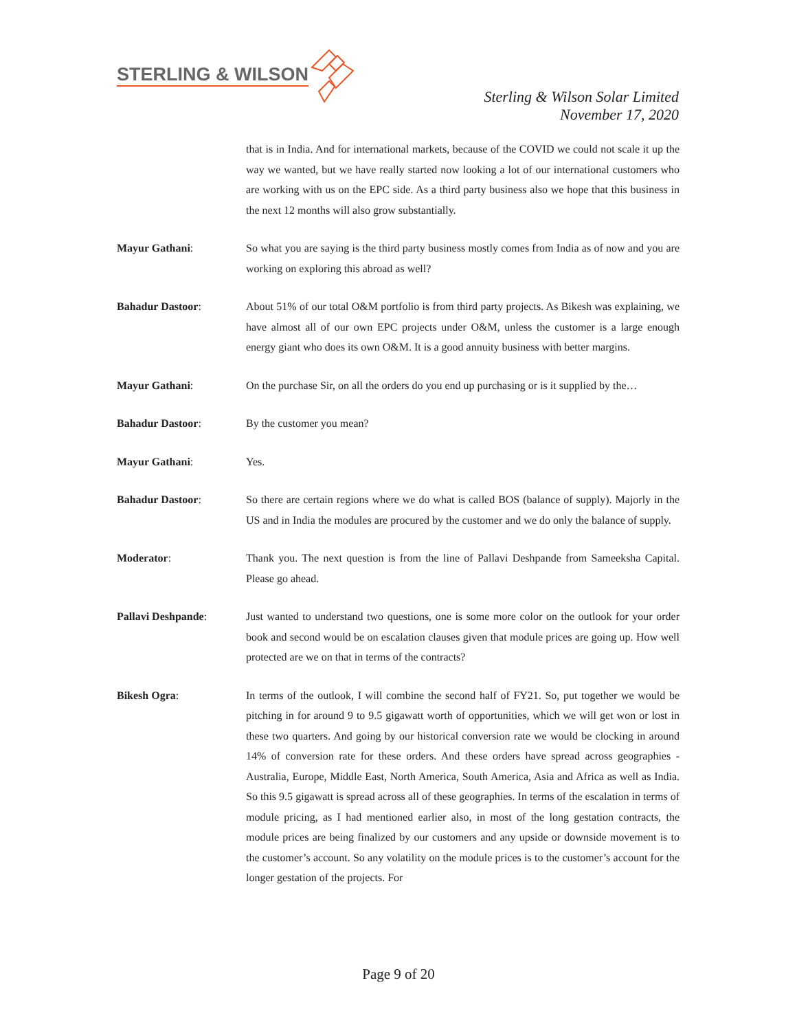STERLING & WILSON
Sterling & Wilson Solar Limited
November 17, 2020
that is in India. And for international markets, because of the COVID we could not scale it up the way we wanted, but we have really started now looking a lot of our international customers who are working with us on the EPC side. As a third party business also we hope that this business in the next 12 months will also grow substantially.
Mayur Gathani: So what you are saying is the third party business mostly comes from India as of now and you are working on exploring this abroad as well?
Bahadur Dastoor: About 51% of our total O&M portfolio is from third party projects. As Bikesh was explaining, we have almost all of our own EPC projects under O&M, unless the customer is a large enough energy giant who does its own O&M. It is a good annuity business with better margins.
Mayur Gathani: On the purchase Sir, on all the orders do you end up purchasing or is it supplied by the…
Bahadur Dastoor: By the customer you mean?
Mayur Gathani: Yes.
Bahadur Dastoor: So there are certain regions where we do what is called BOS (balance of supply). Majorly in the US and in India the modules are procured by the customer and we do only the balance of supply.
Moderator: Thank you. The next question is from the line of Pallavi Deshpande from Sameeksha Capital. Please go ahead.
Pallavi Deshpande: Just wanted to understand two questions, one is some more color on the outlook for your order book and second would be on escalation clauses given that module prices are going up. How well protected are we on that in terms of the contracts?
Bikesh Ogra: In terms of the outlook, I will combine the second half of FY21. So, put together we would be pitching in for around 9 to 9.5 gigawatt worth of opportunities, which we will get won or lost in these two quarters. And going by our historical conversion rate we would be clocking in around 14% of conversion rate for these orders. And these orders have spread across geographies - Australia, Europe, Middle East, North America, South America, Asia and Africa as well as India. So this 9.5 gigawatt is spread across all of these geographies. In terms of the escalation in terms of module pricing, as I had mentioned earlier also, in most of the long gestation contracts, the module prices are being finalized by our customers and any upside or downside movement is to the customer’s account. So any volatility on the module prices is to the customer’s account for the longer gestation of the projects. For
Page 9 of 20